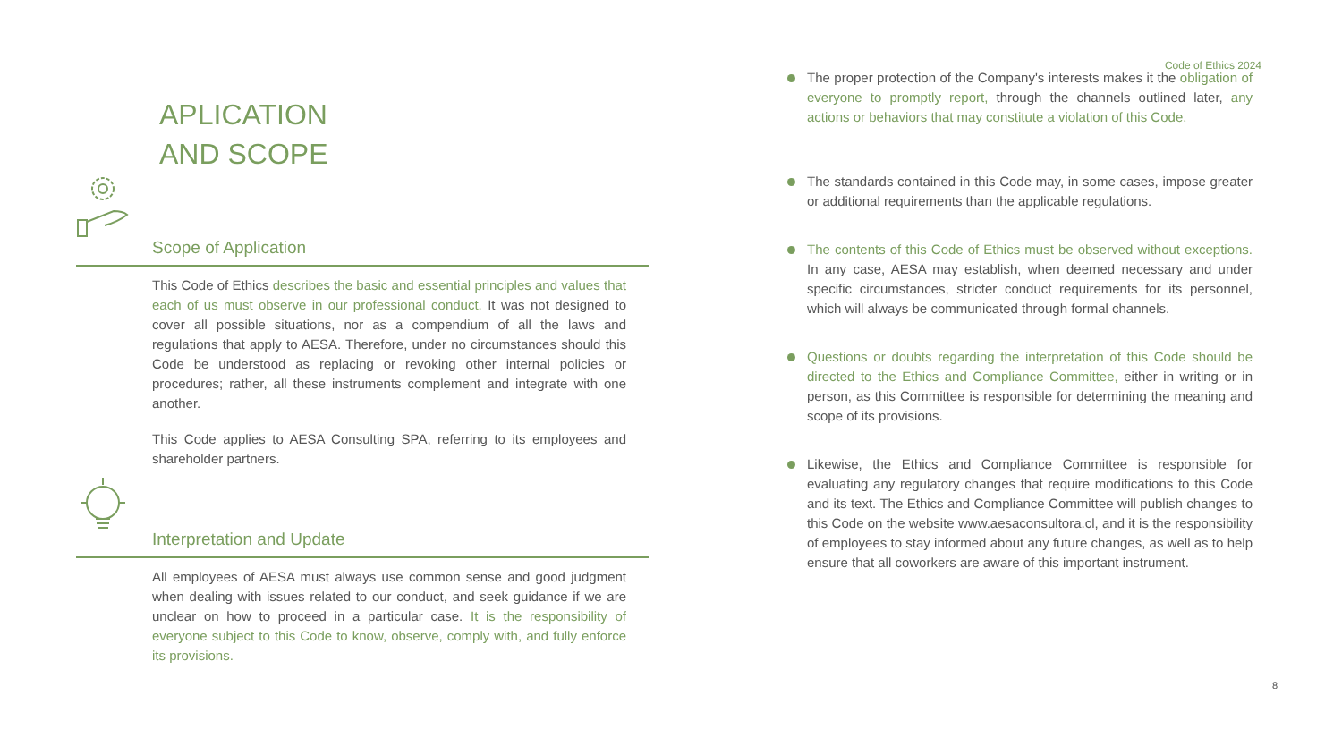Code of Ethics 2024
APLICATION
AND SCOPE
Scope of Application
This Code of Ethics describes the basic and essential principles and values that each of us must observe in our professional conduct. It was not designed to cover all possible situations, nor as a compendium of all the laws and regulations that apply to AESA. Therefore, under no circumstances should this Code be understood as replacing or revoking other internal policies or procedures; rather, all these instruments complement and integrate with one another.
This Code applies to AESA Consulting SPA, referring to its employees and shareholder partners.
Interpretation and Update
All employees of AESA must always use common sense and good judgment when dealing with issues related to our conduct, and seek guidance if we are unclear on how to proceed in a particular case. It is the responsibility of everyone subject to this Code to know, observe, comply with, and fully enforce its provisions.
The proper protection of the Company's interests makes it the obligation of everyone to promptly report, through the channels outlined later, any actions or behaviors that may constitute a violation of this Code.
The standards contained in this Code may, in some cases, impose greater or additional requirements than the applicable regulations.
The contents of this Code of Ethics must be observed without exceptions. In any case, AESA may establish, when deemed necessary and under specific circumstances, stricter conduct requirements for its personnel, which will always be communicated through formal channels.
Questions or doubts regarding the interpretation of this Code should be directed to the Ethics and Compliance Committee, either in writing or in person, as this Committee is responsible for determining the meaning and scope of its provisions.
Likewise, the Ethics and Compliance Committee is responsible for evaluating any regulatory changes that require modifications to this Code and its text. The Ethics and Compliance Committee will publish changes to this Code on the website www.aesaconsultora.cl, and it is the responsibility of employees to stay informed about any future changes, as well as to help ensure that all coworkers are aware of this important instrument.
8